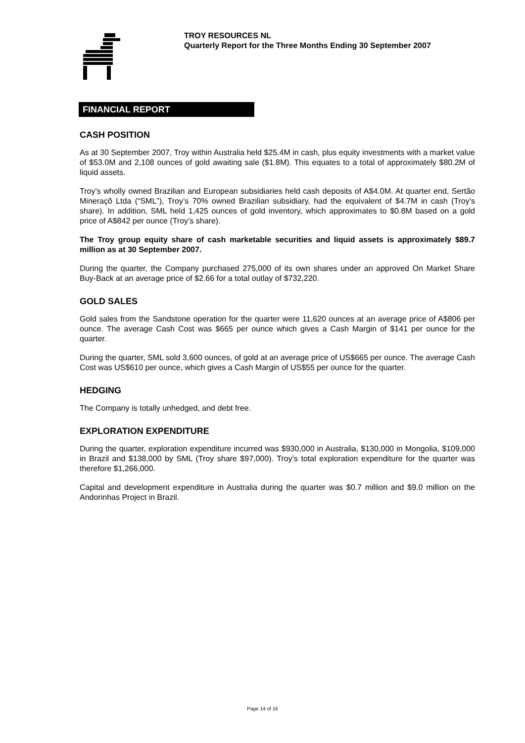TROY RESOURCES NL
Quarterly Report for the Three Months Ending 30 September 2007
FINANCIAL REPORT
CASH POSITION
As at 30 September 2007, Troy within Australia held $25.4M in cash, plus equity investments with a market value of $53.0M and 2,108 ounces of gold awaiting sale ($1.8M). This equates to a total of approximately $80.2M of liquid assets.
Troy’s wholly owned Brazilian and European subsidiaries held cash deposits of A$4.0M. At quarter end, Sertão Mineraçõ Ltda (“SML”), Troy’s 70% owned Brazilian subsidiary, had the equivalent of $4.7M in cash (Troy’s share). In addition, SML held 1,425 ounces of gold inventory, which approximates to $0.8M based on a gold price of A$842 per ounce (Troy’s share).
The Troy group equity share of cash marketable securities and liquid assets is approximately $89.7 million as at 30 September 2007.
During the quarter, the Company purchased 275,000 of its own shares under an approved On Market Share Buy-Back at an average price of $2.66 for a total outlay of $732,220.
GOLD SALES
Gold sales from the Sandstone operation for the quarter were 11,620 ounces at an average price of A$806 per ounce. The average Cash Cost was $665 per ounce which gives a Cash Margin of $141 per ounce for the quarter.
During the quarter, SML sold 3,600 ounces, of gold at an average price of US$665 per ounce. The average Cash Cost was US$610 per ounce, which gives a Cash Margin of US$55 per ounce for the quarter.
HEDGING
The Company is totally unhedged, and debt free.
EXPLORATION EXPENDITURE
During the quarter, exploration expenditure incurred was $930,000 in Australia, $130,000 in Mongolia, $109,000 in Brazil and $138,000 by SML (Troy share $97,000). Troy’s total exploration expenditure for the quarter was therefore $1,266,000.
Capital and development expenditure in Australia during the quarter was $0.7 million and $9.0 million on the Andorinhas Project in Brazil.
Page 14 of 16